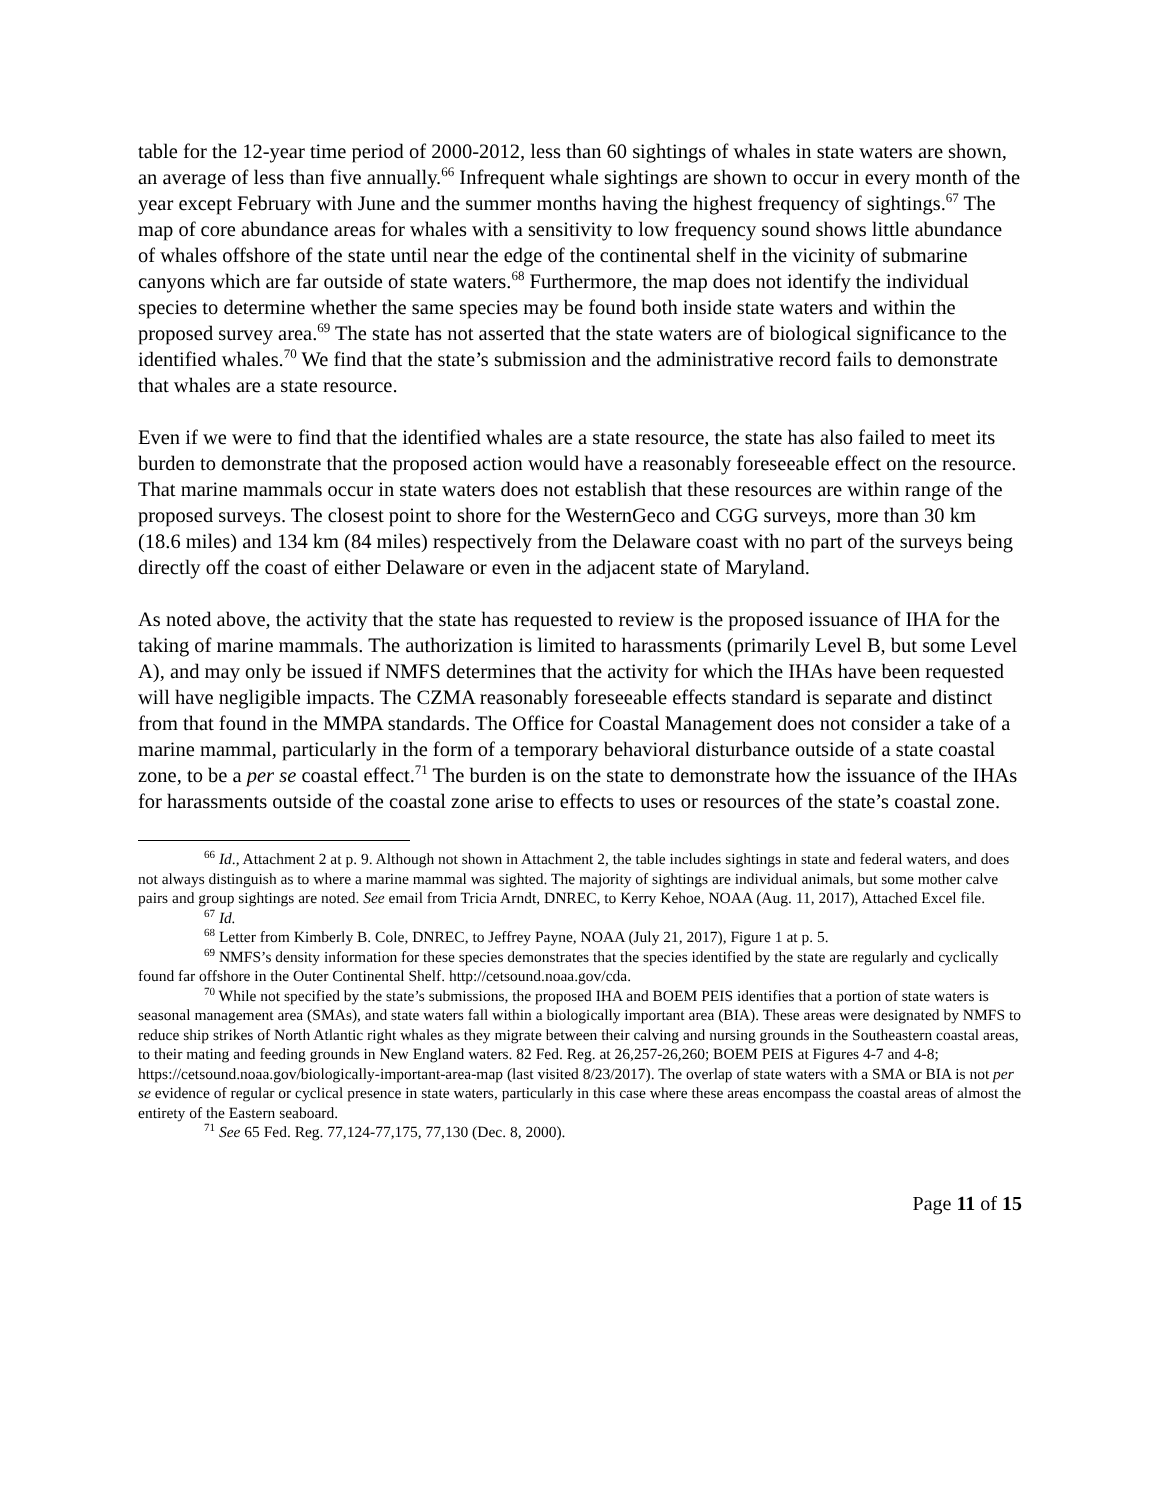table for the 12-year time period of 2000-2012, less than 60 sightings of whales in state waters are shown, an average of less than five annually.<sup>66</sup> Infrequent whale sightings are shown to occur in every month of the year except February with June and the summer months having the highest frequency of sightings.<sup>67</sup> The map of core abundance areas for whales with a sensitivity to low frequency sound shows little abundance of whales offshore of the state until near the edge of the continental shelf in the vicinity of submarine canyons which are far outside of state waters.<sup>68</sup> Furthermore, the map does not identify the individual species to determine whether the same species may be found both inside state waters and within the proposed survey area.<sup>69</sup> The state has not asserted that the state waters are of biological significance to the identified whales.<sup>70</sup> We find that the state’s submission and the administrative record fails to demonstrate that whales are a state resource.
Even if we were to find that the identified whales are a state resource, the state has also failed to meet its burden to demonstrate that the proposed action would have a reasonably foreseeable effect on the resource. That marine mammals occur in state waters does not establish that these resources are within range of the proposed surveys. The closest point to shore for the WesternGeco and CGG surveys, more than 30 km (18.6 miles) and 134 km (84 miles) respectively from the Delaware coast with no part of the surveys being directly off the coast of either Delaware or even in the adjacent state of Maryland.
As noted above, the activity that the state has requested to review is the proposed issuance of IHA for the taking of marine mammals. The authorization is limited to harassments (primarily Level B, but some Level A), and may only be issued if NMFS determines that the activity for which the IHAs have been requested will have negligible impacts. The CZMA reasonably foreseeable effects standard is separate and distinct from that found in the MMPA standards. The Office for Coastal Management does not consider a take of a marine mammal, particularly in the form of a temporary behavioral disturbance outside of a state coastal zone, to be a per se coastal effect.<sup>71</sup> The burden is on the state to demonstrate how the issuance of the IHAs for harassments outside of the coastal zone arise to effects to uses or resources of the state’s coastal zone.
<sup>66</sup> Id., Attachment 2 at p. 9. Although not shown in Attachment 2, the table includes sightings in state and federal waters, and does not always distinguish as to where a marine mammal was sighted. The majority of sightings are individual animals, but some mother calve pairs and group sightings are noted. See email from Tricia Arndt, DNREC, to Kerry Kehoe, NOAA (Aug. 11, 2017), Attached Excel file.
<sup>67</sup> Id.
<sup>68</sup> Letter from Kimberly B. Cole, DNREC, to Jeffrey Payne, NOAA (July 21, 2017), Figure 1 at p. 5.
<sup>69</sup> NMFS’s density information for these species demonstrates that the species identified by the state are regularly and cyclically found far offshore in the Outer Continental Shelf. http://cetsound.noaa.gov/cda.
<sup>70</sup> While not specified by the state’s submissions, the proposed IHA and BOEM PEIS identifies that a portion of state waters is seasonal management area (SMAs), and state waters fall within a biologically important area (BIA). These areas were designated by NMFS to reduce ship strikes of North Atlantic right whales as they migrate between their calving and nursing grounds in the Southeastern coastal areas, to their mating and feeding grounds in New England waters. 82 Fed. Reg. at 26,257-26,260; BOEM PEIS at Figures 4-7 and 4-8; https://cetsound.noaa.gov/biologically-important-area-map (last visited 8/23/2017). The overlap of state waters with a SMA or BIA is not per se evidence of regular or cyclical presence in state waters, particularly in this case where these areas encompass the coastal areas of almost the entirety of the Eastern seaboard.
<sup>71</sup> See 65 Fed. Reg. 77,124-77,175, 77,130 (Dec. 8, 2000).
Page 11 of 15